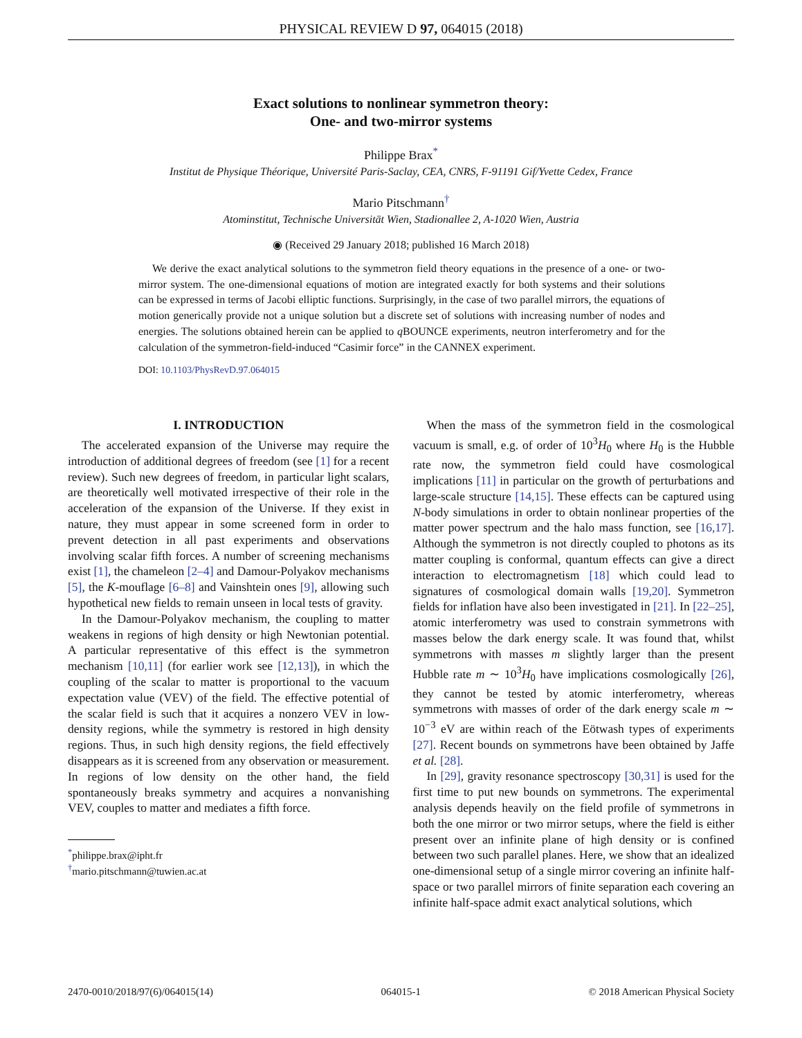PHYSICAL REVIEW D 97, 064015 (2018)
Exact solutions to nonlinear symmetron theory:
One- and two-mirror systems
Philippe Brax<sup>*</sup>
Institut de Physique Théorique, Université Paris-Saclay, CEA, CNRS, F-91191 Gif/Yvette Cedex, France
Mario Pitschmann<sup>†</sup>
Atominstitut, Technische Universität Wien, Stadionallee 2, A-1020 Wien, Austria
◉ (Received 29 January 2018; published 16 March 2018)
We derive the exact analytical solutions to the symmetron field theory equations in the presence of a one- or two-mirror system. The one-dimensional equations of motion are integrated exactly for both systems and their solutions can be expressed in terms of Jacobi elliptic functions. Surprisingly, in the case of two parallel mirrors, the equations of motion generically provide not a unique solution but a discrete set of solutions with increasing number of nodes and energies. The solutions obtained herein can be applied to q BOUNCE experiments, neutron interferometry and for the calculation of the symmetron-field-induced “Casimir force” in the CANNEX experiment.
DOI: 10.1103/PhysRevD.97.064015
I. INTRODUCTION
The accelerated expansion of the Universe may require the introduction of additional degrees of freedom (see [1] for a recent review). Such new degrees of freedom, in particular light scalars, are theoretically well motivated irrespective of their role in the acceleration of the expansion of the Universe. If they exist in nature, they must appear in some screened form in order to prevent detection in all past experiments and observations involving scalar fifth forces. A number of screening mechanisms exist [1], the chameleon [2–4] and Damour-Polyakov mechanisms [5], the K-mouflage [6–8] and Vainshtein ones [9], allowing such hypothetical new fields to remain unseen in local tests of gravity.
In the Damour-Polyakov mechanism, the coupling to matter weakens in regions of high density or high Newtonian potential. A particular representative of this effect is the symmetron mechanism [10,11] (for earlier work see [12,13]), in which the coupling of the scalar to matter is proportional to the vacuum expectation value (VEV) of the field. The effective potential of the scalar field is such that it acquires a nonzero VEV in low-density regions, while the symmetry is restored in high density regions. Thus, in such high density regions, the field effectively disappears as it is screened from any observation or measurement. In regions of low density on the other hand, the field spontaneously breaks symmetry and acquires a nonvanishing VEV, couples to matter and mediates a fifth force.
<sup>*</sup> philippe.brax@ipht.fr
<sup>†</sup> mario.pitschmann@tuwien.ac.at
When the mass of the symmetron field in the cosmological vacuum is small, e.g. of order of 10<sup>3</sup>H<sub>0</sub> where H<sub>0</sub> is the Hubble rate now, the symmetron field could have cosmological implications [11] in particular on the growth of perturbations and large-scale structure [14,15]. These effects can be captured using N-body simulations in order to obtain nonlinear properties of the matter power spectrum and the halo mass function, see [16,17]. Although the symmetron is not directly coupled to photons as its matter coupling is conformal, quantum effects can give a direct interaction to electromagnetism [18] which could lead to signatures of cosmological domain walls [19,20]. Symmetron fields for inflation have also been investigated in [21]. In [22–25], atomic interferometry was used to constrain symmetrons with masses below the dark energy scale. It was found that, whilst symmetrons with masses m slightly larger than the present Hubble rate m ∼ 10<sup>3</sup>H<sub>0</sub> have implications cosmologically [26], they cannot be tested by atomic interferometry, whereas symmetrons with masses of order of the dark energy scale m ∼ 10<sup>−3</sup> eV are within reach of the Eötwash types of experiments [27]. Recent bounds on symmetrons have been obtained by Jaffe et al. [28].
In [29], gravity resonance spectroscopy [30,31] is used for the first time to put new bounds on symmetrons. The experimental analysis depends heavily on the field profile of symmetrons in both the one mirror or two mirror setups, where the field is either present over an infinite plane of high density or is confined between two such parallel planes. Here, we show that an idealized one-dimensional setup of a single mirror covering an infinite half-space or two parallel mirrors of finite separation each covering an infinite half-space admit exact analytical solutions, which
2470-0010/2018/97(6)/064015(14) 064015-1 © 2018 American Physical Society